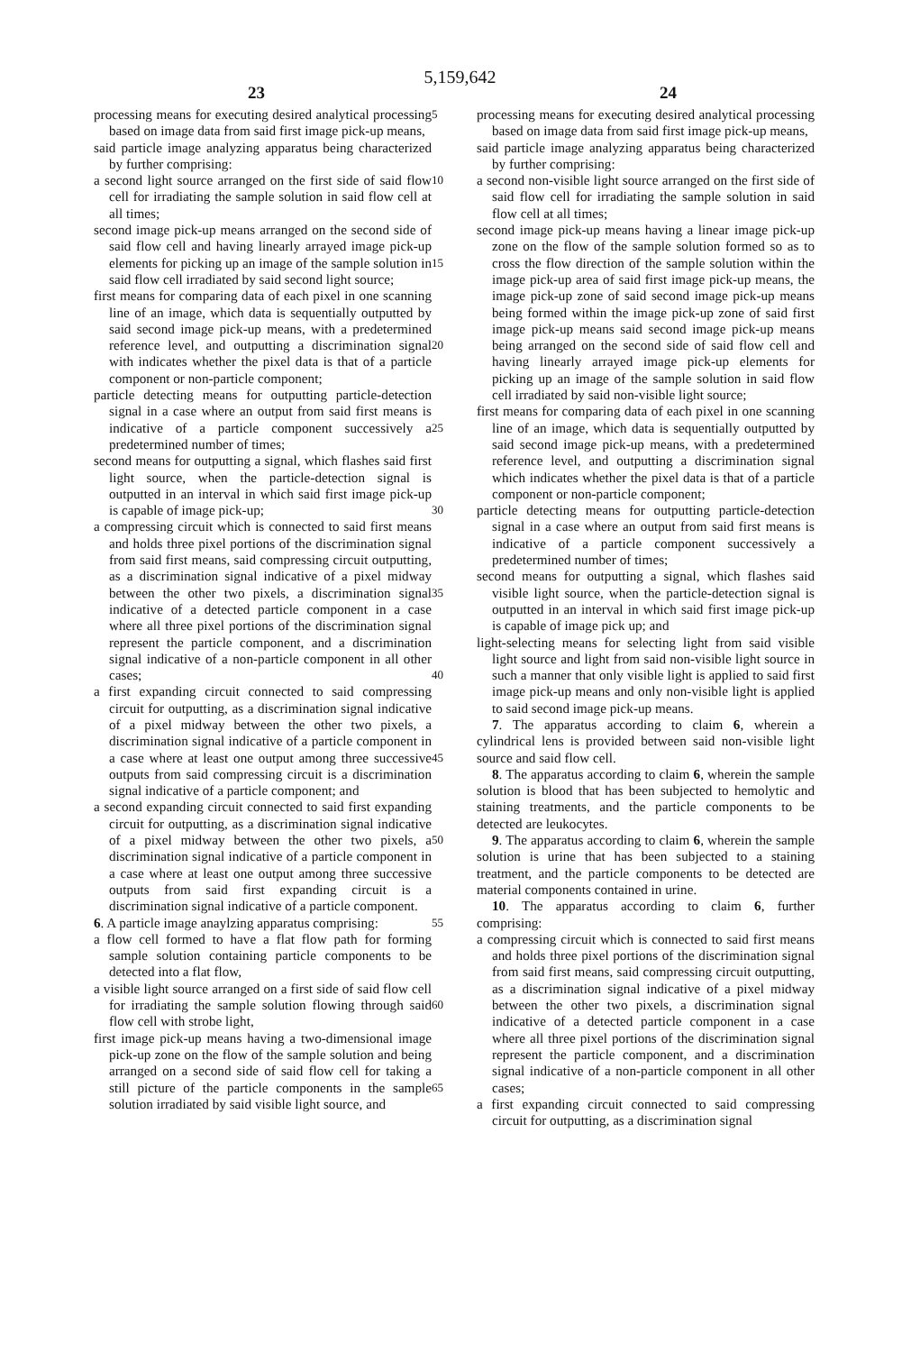5,159,642
23 24
processing means for executing desired analytical processing based on image data from said first image pick-up means,
said particle image analyzing apparatus being characterized by further comprising:
a second light source arranged on the first side of said flow cell for irradiating the sample solution in said flow cell at all times;
second image pick-up means arranged on the second side of said flow cell and having linearly arrayed image pick-up elements for picking up an image of the sample solution in said flow cell irradiated by said second light source;
first means for comparing data of each pixel in one scanning line of an image, which data is sequentially outputted by said second image pick-up means, with a predetermined reference level, and outputting a discrimination signal with indicates whether the pixel data is that of a particle component or non-particle component;
particle detecting means for outputting particle-detection signal in a case where an output from said first means is indicative of a particle component successively a predetermined number of times;
second means for outputting a signal, which flashes said first light source, when the particle-detection signal is outputted in an interval in which said first image pick-up is capable of image pick-up;
a compressing circuit which is connected to said first means and holds three pixel portions of the discrimination signal from said first means, said compressing circuit outputting, as a discrimination signal indicative of a pixel midway between the other two pixels, a discrimination signal indicative of a detected particle component in a case where all three pixel portions of the discrimination signal represent the particle component, and a discrimination signal indicative of a non-particle component in all other cases;
a first expanding circuit connected to said compressing circuit for outputting, as a discrimination signal indicative of a pixel midway between the other two pixels, a discrimination signal indicative of a particle component in a case where at least one output among three successive outputs from said compressing circuit is a discrimination signal indicative of a particle component; and
a second expanding circuit connected to said first expanding circuit for outputting, as a discrimination signal indicative of a pixel midway between the other two pixels, a discrimination signal indicative of a particle component in a case where at least one output among three successive outputs from said first expanding circuit is a discrimination signal indicative of a particle component.
6. A particle image anaylzing apparatus comprising:
a flow cell formed to have a flat flow path for forming sample solution containing particle components to be detected into a flat flow,
a visible light source arranged on a first side of said flow cell for irradiating the sample solution flowing through said flow cell with strobe light,
first image pick-up means having a two-dimensional image pick-up zone on the flow of the sample solution and being arranged on a second side of said flow cell for taking a still picture of the particle components in the sample solution irradiated by said visible light source, and
5
10
15
20
25
30
35
40
45
50
55
60
65
processing means for executing desired analytical processing based on image data from said first image pick-up means,
said particle image analyzing apparatus being characterized by further comprising:
a second non-visible light source arranged on the first side of said flow cell for irradiating the sample solution in said flow cell at all times;
second image pick-up means having a linear image pick-up zone on the flow of the sample solution formed so as to cross the flow direction of the sample solution within the image pick-up area of said first image pick-up means, the image pick-up zone of said second image pick-up means being formed within the image pick-up zone of said first image pick-up means said second image pick-up means being arranged on the second side of said flow cell and having linearly arrayed image pick-up elements for picking up an image of the sample solution in said flow cell irradiated by said non-visible light source;
first means for comparing data of each pixel in one scanning line of an image, which data is sequentially outputted by said second image pick-up means, with a predetermined reference level, and outputting a discrimination signal which indicates whether the pixel data is that of a particle component or non-particle component;
particle detecting means for outputting particle-detection signal in a case where an output from said first means is indicative of a particle component successively a predetermined number of times;
second means for outputting a signal, which flashes said visible light source, when the particle-detection signal is outputted in an interval in which said first image pick-up is capable of image pick up; and
light-selecting means for selecting light from said visible light source and light from said non-visible light source in such a manner that only visible light is applied to said first image pick-up means and only non-visible light is applied to said second image pick-up means.
7. The apparatus according to claim 6, wherein a cylindrical lens is provided between said non-visible light source and said flow cell.
8. The apparatus according to claim 6, wherein the sample solution is blood that has been subjected to hemolytic and staining treatments, and the particle components to be detected are leukocytes.
9. The apparatus according to claim 6, wherein the sample solution is urine that has been subjected to a staining treatment, and the particle components to be detected are material components contained in urine.
10. The apparatus according to claim 6, further comprising:
a compressing circuit which is connected to said first means and holds three pixel portions of the discrimination signal from said first means, said compressing circuit outputting, as a discrimination signal indicative of a pixel midway between the other two pixels, a discrimination signal indicative of a detected particle component in a case where all three pixel portions of the discrimination signal represent the particle component, and a discrimination signal indicative of a non-particle component in all other cases;
a first expanding circuit connected to said compressing circuit for outputting, as a discrimination signal